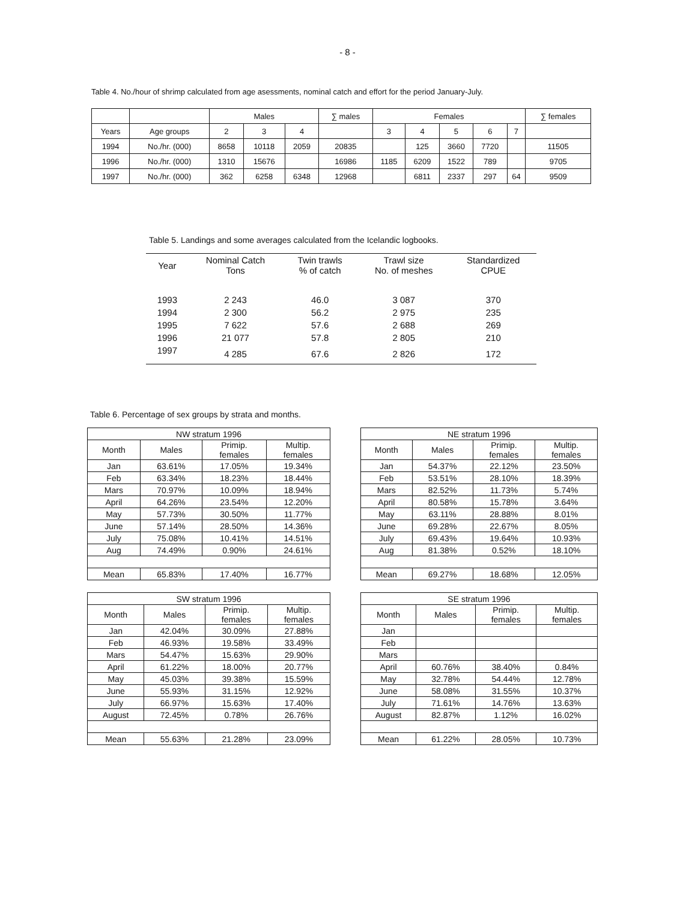- 8 -
Table 4. No./hour of shrimp calculated from age asessments, nominal catch and effort for the period January-July.
| | | Males | | | ∑ males | Females | | | | | ∑ females |
| --- | --- | --- | --- | --- | --- | --- | --- | --- | --- | --- | --- |
| Years | Age groups | 2 | 3 | 4 | | 3 | 4 | 5 | 6 | 7 | |
| 1994 | No./hr. (000) | 8658 | 10118 | 2059 | 20835 | | 125 | 3660 | 7720 | | 11505 |
| 1996 | No./hr. (000) | 1310 | 15676 | | 16986 | 1185 | 6209 | 1522 | 789 | | 9705 |
| 1997 | No./hr. (000) | 362 | 6258 | 6348 | 12968 | | 6811 | 2337 | 297 | 64 | 9509 |
Table 5. Landings and some averages calculated from the Icelandic logbooks.
| Year | Nominal Catch Tons | Twin trawls % of catch | Trawl size No. of meshes | Standardized CPUE |
| --- | --- | --- | --- | --- |
| 1993 | 2 243 | 46.0 | 3 087 | 370 |
| 1994 | 2 300 | 56.2 | 2 975 | 235 |
| 1995 | 7 622 | 57.6 | 2 688 | 269 |
| 1996 | 21 077 | 57.8 | 2 805 | 210 |
| 1997 | 4 285 | 67.6 | 2 826 | 172 |
Table 6. Percentage of sex groups by strata and months.
| NW stratum 1996 | | | |
| --- | --- | --- | --- |
| Month | Males | Primip. females | Multip. females |
| Jan | 63.61% | 17.05% | 19.34% |
| Feb | 63.34% | 18.23% | 18.44% |
| Mars | 70.97% | 10.09% | 18.94% |
| April | 64.26% | 23.54% | 12.20% |
| May | 57.73% | 30.50% | 11.77% |
| June | 57.14% | 28.50% | 14.36% |
| July | 75.08% | 10.41% | 14.51% |
| Aug | 74.49% | 0.90% | 24.61% |
| Mean | 65.83% | 17.40% | 16.77% |
| NE stratum 1996 | | | |
| --- | --- | --- | --- |
| Month | Males | Primip. females | Multip. females |
| Jan | 54.37% | 22.12% | 23.50% |
| Feb | 53.51% | 28.10% | 18.39% |
| Mars | 82.52% | 11.73% | 5.74% |
| April | 80.58% | 15.78% | 3.64% |
| May | 63.11% | 28.88% | 8.01% |
| June | 69.28% | 22.67% | 8.05% |
| July | 69.43% | 19.64% | 10.93% |
| Aug | 81.38% | 0.52% | 18.10% |
| Mean | 69.27% | 18.68% | 12.05% |
| SW stratum 1996 | | | |
| --- | --- | --- | --- |
| Month | Males | Primip. females | Multip. females |
| Jan | 42.04% | 30.09% | 27.88% |
| Feb | 46.93% | 19.58% | 33.49% |
| Mars | 54.47% | 15.63% | 29.90% |
| April | 61.22% | 18.00% | 20.77% |
| May | 45.03% | 39.38% | 15.59% |
| June | 55.93% | 31.15% | 12.92% |
| July | 66.97% | 15.63% | 17.40% |
| August | 72.45% | 0.78% | 26.76% |
| Mean | 55.63% | 21.28% | 23.09% |
| SE stratum 1996 | | | |
| --- | --- | --- | --- |
| Month | Males | Primip. females | Multip. females |
| Jan | | | |
| Feb | | | |
| Mars | | | |
| April | 60.76% | 38.40% | 0.84% |
| May | 32.78% | 54.44% | 12.78% |
| June | 58.08% | 31.55% | 10.37% |
| July | 71.61% | 14.76% | 13.63% |
| August | 82.87% | 1.12% | 16.02% |
| Mean | 61.22% | 28.05% | 10.73% |